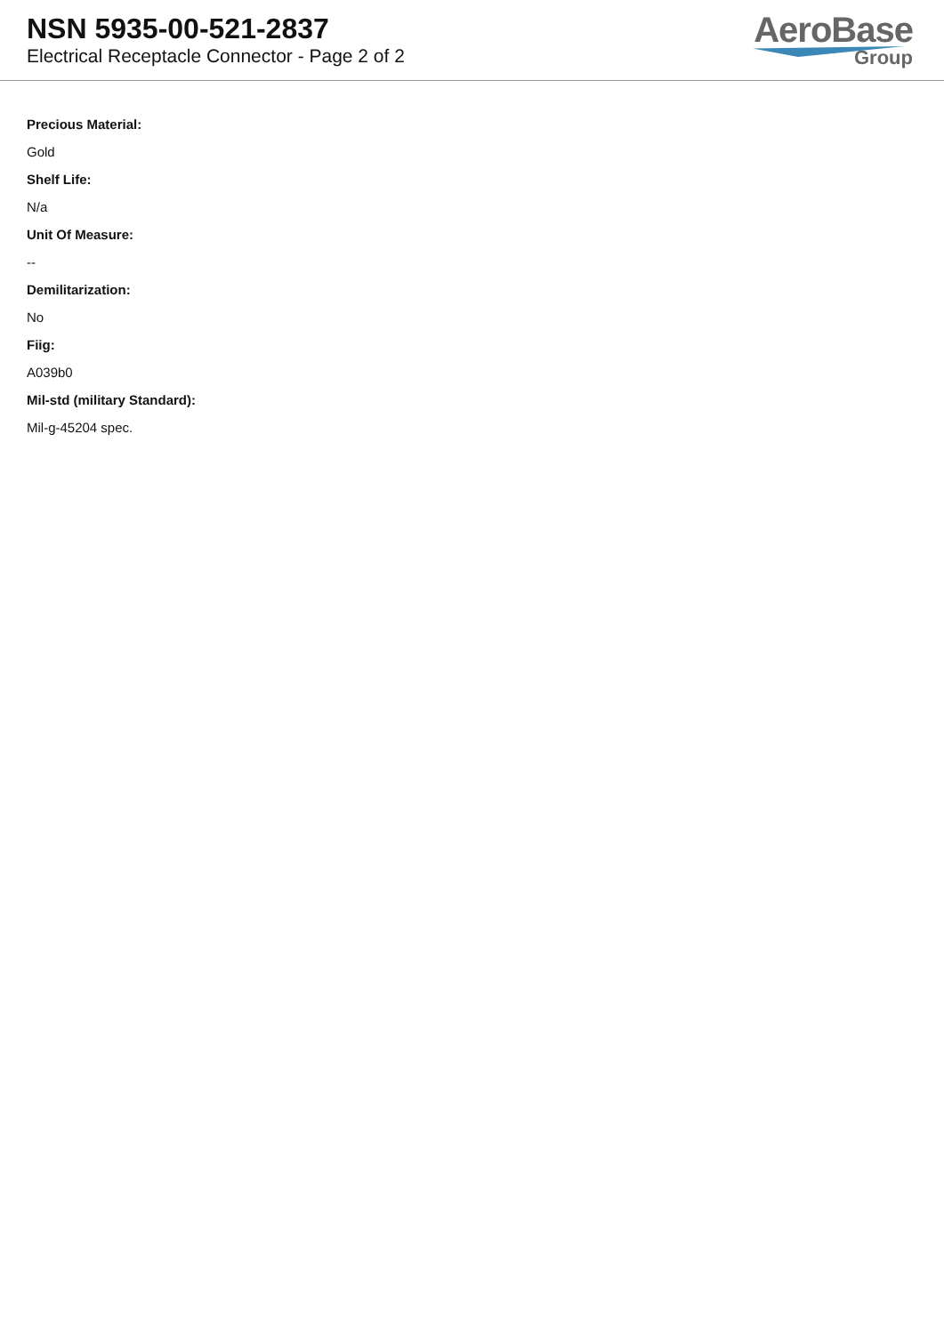NSN 5935-00-521-2837
Electrical Receptacle Connector - Page 2 of 2
AeroBase
Group
Precious Material:
Gold
Shelf Life:
N/a
Unit Of Measure:
--
Demilitarization:
No
Fiig:
A039b0
Mil-std (military Standard):
Mil-g-45204 spec.